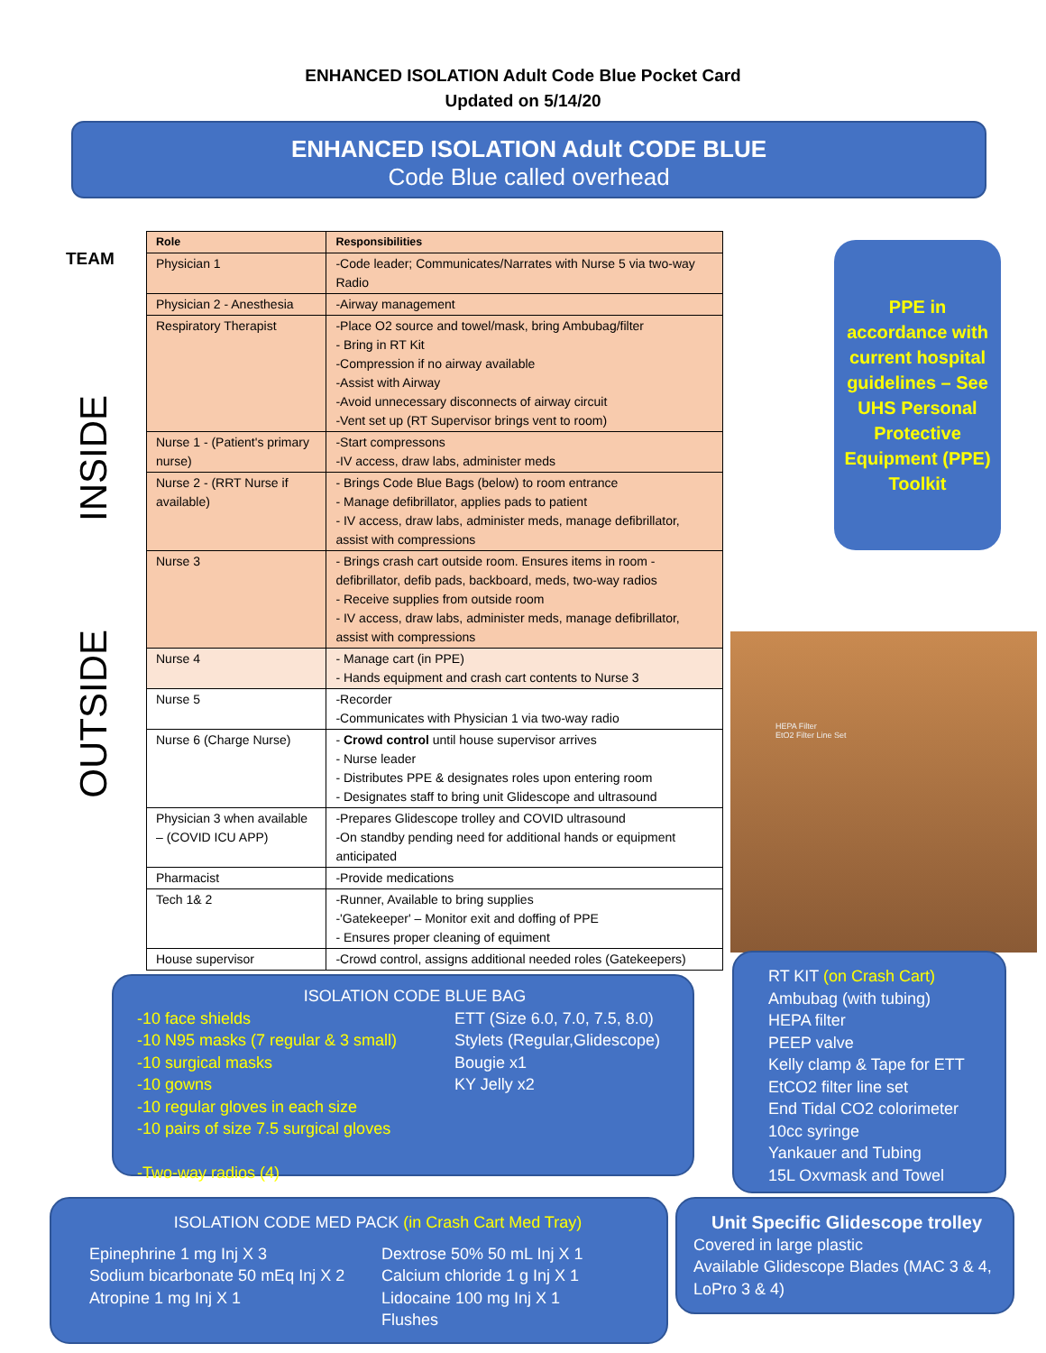ENHANCED ISOLATION Adult Code Blue Pocket Card
Updated on 5/14/20
ENHANCED ISOLATION Adult CODE BLUE
Code Blue called overhead
TEAM
INSIDE
OUTSIDE
| Role | Responsibilities |
| --- | --- |
| Physician 1 | -Code leader; Communicates/Narrates with Nurse 5 via two-way Radio |
| Physician 2 - Anesthesia | -Airway management |
| Respiratory Therapist | -Place O2 source and towel/mask, bring Ambubag/filter - Bring in RT Kit -Compression if no airway available -Assist with Airway -Avoid unnecessary disconnects of airway circuit -Vent set up (RT Supervisor brings vent to room) |
| Nurse 1 - (Patient's primary nurse) | -Start compressons -IV access, draw labs, administer meds |
| Nurse 2 - (RRT Nurse if available) | - Brings Code Blue Bags (below) to room entrance - Manage defibrillator, applies pads to patient - IV access, draw labs, administer meds, manage defibrillator, assist with compressions |
| Nurse 3 | - Brings crash cart outside room. Ensures items in room - defibrillator, defib pads, backboard, meds, two-way radios - Receive supplies from outside room - IV access, draw labs, administer meds, manage defibrillator, assist with compressions |
| Nurse 4 | - Manage cart (in PPE) - Hands equipment and crash cart contents to Nurse 3 |
| Nurse 5 | -Recorder -Communicates with Physician 1 via two-way radio |
| Nurse 6 (Charge Nurse) | - Crowd control until house supervisor arrives - Nurse leader - Distributes PPE & designates roles upon entering room - Designates staff to bring unit Glidescope and ultrasound |
| Physician 3 when available – (COVID ICU APP) | -Prepares Glidescope trolley and COVID ultrasound -On standby pending need for additional hands or equipment anticipated |
| Pharmacist | -Provide medications |
| Tech 1& 2 | -Runner, Available to bring supplies -'Gatekeeper' – Monitor exit and doffing of PPE - Ensures proper cleaning of equiment |
| House supervisor | -Crowd control, assigns additional needed roles (Gatekeepers) |
PPE in accordance with current hospital guidelines – See UHS Personal Protective Equipment (PPE) Toolkit
HEPA Filter
EtO2 Filter Line Set
ISOLATION CODE BLUE BAG
-10 face shields
-10 N95 masks (7 regular & 3 small)
-10 surgical masks
-10 gowns
-10 regular gloves in each size
-10 pairs of size 7.5 surgical gloves
-Two-way radios (4)
ETT (Size 6.0, 7.0, 7.5, 8.0)
Stylets (Regular,Glidescope)
Bougie x1
KY Jelly x2
RT KIT (on Crash Cart)
Ambubag (with tubing)
HEPA filter
PEEP valve
Kelly clamp & Tape for ETT
EtCO2 filter line set
End Tidal CO2 colorimeter
10cc syringe
Yankauer and Tubing
15L Oxvmask and Towel
ISOLATION CODE MED PACK (in Crash Cart Med Tray)
Epinephrine 1 mg Inj X 3
Sodium bicarbonate 50 mEq Inj X 2
Atropine 1 mg Inj X 1
Dextrose 50% 50 mL Inj X 1
Calcium chloride 1 g Inj X 1
Lidocaine 100 mg Inj X 1
Flushes
Unit Specific Glidescope trolley
Covered in large plastic
Available Glidescope Blades (MAC 3 & 4, LoPro 3 & 4)